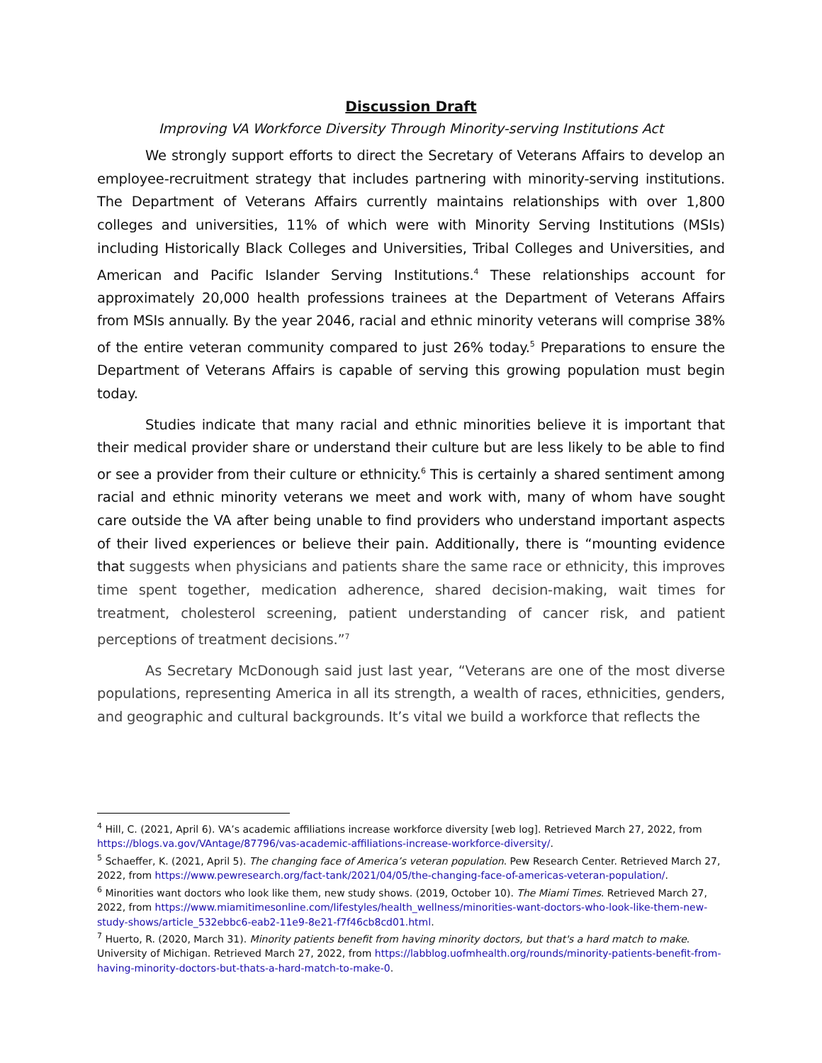Discussion Draft
Improving VA Workforce Diversity Through Minority-serving Institutions Act
We strongly support efforts to direct the Secretary of Veterans Affairs to develop an employee-recruitment strategy that includes partnering with minority-serving institutions. The Department of Veterans Affairs currently maintains relationships with over 1,800 colleges and universities, 11% of which were with Minority Serving Institutions (MSIs) including Historically Black Colleges and Universities, Tribal Colleges and Universities, and American and Pacific Islander Serving Institutions.<sup>4</sup> These relationships account for approximately 20,000 health professions trainees at the Department of Veterans Affairs from MSIs annually. By the year 2046, racial and ethnic minority veterans will comprise 38% of the entire veteran community compared to just 26% today.<sup>5</sup> Preparations to ensure the Department of Veterans Affairs is capable of serving this growing population must begin today.
Studies indicate that many racial and ethnic minorities believe it is important that their medical provider share or understand their culture but are less likely to be able to find or see a provider from their culture or ethnicity.<sup>6</sup> This is certainly a shared sentiment among racial and ethnic minority veterans we meet and work with, many of whom have sought care outside the VA after being unable to find providers who understand important aspects of their lived experiences or believe their pain. Additionally, there is “mounting evidence that suggests when physicians and patients share the same race or ethnicity, this improves time spent together, medication adherence, shared decision-making, wait times for treatment, cholesterol screening, patient understanding of cancer risk, and patient perceptions of treatment decisions.”<sup>7</sup>
As Secretary McDonough said just last year, “Veterans are one of the most diverse populations, representing America in all its strength, a wealth of races, ethnicities, genders, and geographic and cultural backgrounds. It’s vital we build a workforce that reflects the
<sup>4</sup> Hill, C. (2021, April 6). VA’s academic affiliations increase workforce diversity [web log]. Retrieved March 27, 2022, from https://blogs.va.gov/VAntage/87796/vas-academic-affiliations-increase-workforce-diversity/.
<sup>5</sup> Schaeffer, K. (2021, April 5). The changing face of America’s veteran population. Pew Research Center. Retrieved March 27, 2022, from https://www.pewresearch.org/fact-tank/2021/04/05/the-changing-face-of-americas-veteran-population/.
<sup>6</sup> Minorities want doctors who look like them, new study shows. (2019, October 10). The Miami Times. Retrieved March 27, 2022, from https://www.miamitimesonline.com/lifestyles/health_wellness/minorities-want-doctors-who-look-like-them-new-study-shows/article_532ebbc6-eab2-11e9-8e21-f7f46cb8cd01.html.
<sup>7</sup> Huerto, R. (2020, March 31). Minority patients benefit from having minority doctors, but that's a hard match to make. University of Michigan. Retrieved March 27, 2022, from https://labblog.uofmhealth.org/rounds/minority-patients-benefit-from-having-minority-doctors-but-thats-a-hard-match-to-make-0.